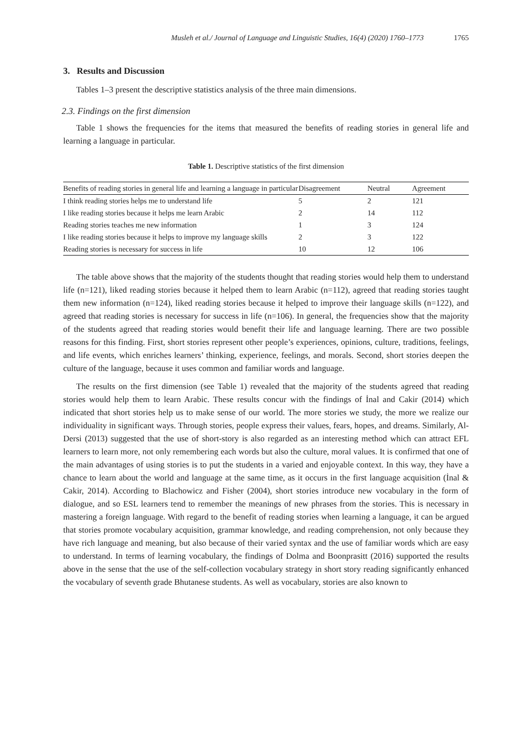Musleh et al./ Journal of Language and Linguistic Studies, 16(4) (2020) 1760–1773 1765
3. Results and Discussion
Tables 1–3 present the descriptive statistics analysis of the three main dimensions.
2.3. Findings on the first dimension
Table 1 shows the frequencies for the items that measured the benefits of reading stories in general life and learning a language in particular.
Table 1. Descriptive statistics of the first dimension
| Benefits of reading stories in general life and learning a language in particular | Disagreement | Neutral | Agreement |
| --- | --- | --- | --- |
| I think reading stories helps me to understand life | 5 | 2 | 121 |
| I like reading stories because it helps me learn Arabic | 2 | 14 | 112 |
| Reading stories teaches me new information | 1 | 3 | 124 |
| I like reading stories because it helps to improve my language skills | 2 | 3 | 122 |
| Reading stories is necessary for success in life | 10 | 12 | 106 |
The table above shows that the majority of the students thought that reading stories would help them to understand life (n=121), liked reading stories because it helped them to learn Arabic (n=112), agreed that reading stories taught them new information (n=124), liked reading stories because it helped to improve their language skills (n=122), and agreed that reading stories is necessary for success in life (n=106). In general, the frequencies show that the majority of the students agreed that reading stories would benefit their life and language learning. There are two possible reasons for this finding. First, short stories represent other people’s experiences, opinions, culture, traditions, feelings, and life events, which enriches learners’ thinking, experience, feelings, and morals. Second, short stories deepen the culture of the language, because it uses common and familiar words and language.
The results on the first dimension (see Table 1) revealed that the majority of the students agreed that reading stories would help them to learn Arabic. These results concur with the findings of İnal and Cakir (2014) which indicated that short stories help us to make sense of our world. The more stories we study, the more we realize our individuality in significant ways. Through stories, people express their values, fears, hopes, and dreams. Similarly, Al-Dersi (2013) suggested that the use of short-story is also regarded as an interesting method which can attract EFL learners to learn more, not only remembering each words but also the culture, moral values. It is confirmed that one of the main advantages of using stories is to put the students in a varied and enjoyable context. In this way, they have a chance to learn about the world and language at the same time, as it occurs in the first language acquisition (İnal & Cakir, 2014). According to Blachowicz and Fisher (2004), short stories introduce new vocabulary in the form of dialogue, and so ESL learners tend to remember the meanings of new phrases from the stories. This is necessary in mastering a foreign language. With regard to the benefit of reading stories when learning a language, it can be argued that stories promote vocabulary acquisition, grammar knowledge, and reading comprehension, not only because they have rich language and meaning, but also because of their varied syntax and the use of familiar words which are easy to understand. In terms of learning vocabulary, the findings of Dolma and Boonprasitt (2016) supported the results above in the sense that the use of the self-collection vocabulary strategy in short story reading significantly enhanced the vocabulary of seventh grade Bhutanese students. As well as vocabulary, stories are also known to